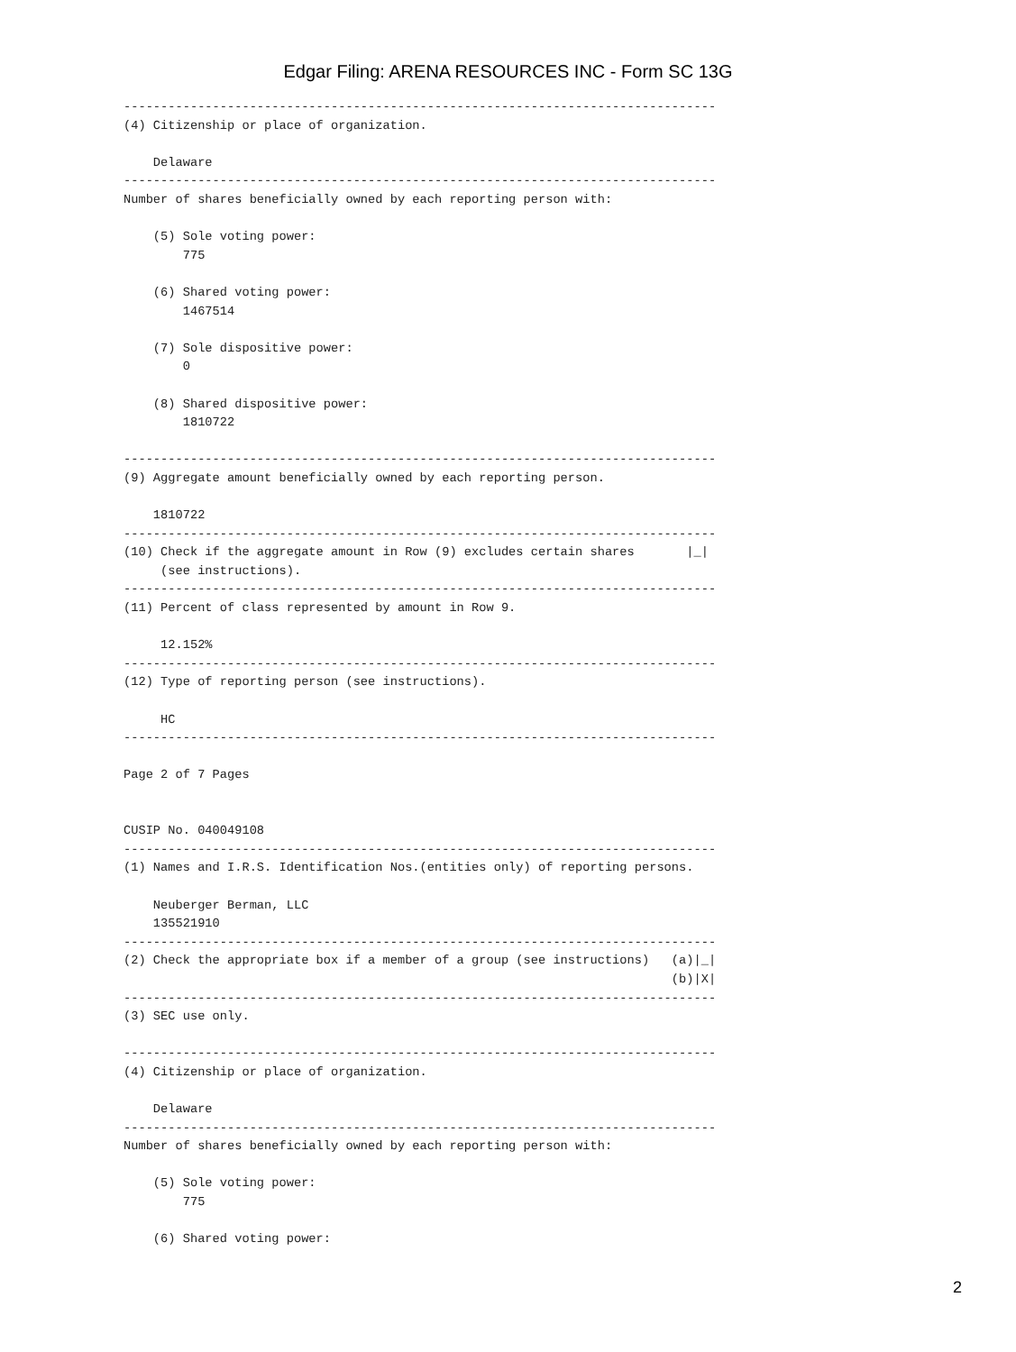Edgar Filing: ARENA RESOURCES INC - Form SC 13G
--------------------------------------------------------------------------------
(4) Citizenship or place of organization.

    Delaware
--------------------------------------------------------------------------------
Number of shares beneficially owned by each reporting person with:

    (5) Sole voting power:
        775

    (6) Shared voting power:
        1467514

    (7) Sole dispositive power:
        0

    (8) Shared dispositive power:
        1810722

--------------------------------------------------------------------------------
(9) Aggregate amount beneficially owned by each reporting person.

    1810722
--------------------------------------------------------------------------------
(10) Check if the aggregate amount in Row (9) excludes certain shares       |_|
     (see instructions).
--------------------------------------------------------------------------------
(11) Percent of class represented by amount in Row 9.

     12.152%
--------------------------------------------------------------------------------
(12) Type of reporting person (see instructions).

     HC
--------------------------------------------------------------------------------

Page 2 of 7 Pages


CUSIP No. 040049108
--------------------------------------------------------------------------------
(1) Names and I.R.S. Identification Nos.(entities only) of reporting persons.

    Neuberger Berman, LLC
    135521910
--------------------------------------------------------------------------------
(2) Check the appropriate box if a member of a group (see instructions)   (a)|_|
                                                                          (b)|X|
--------------------------------------------------------------------------------
(3) SEC use only.

--------------------------------------------------------------------------------
(4) Citizenship or place of organization.

    Delaware
--------------------------------------------------------------------------------
Number of shares beneficially owned by each reporting person with:

    (5) Sole voting power:
        775

    (6) Shared voting power:
2